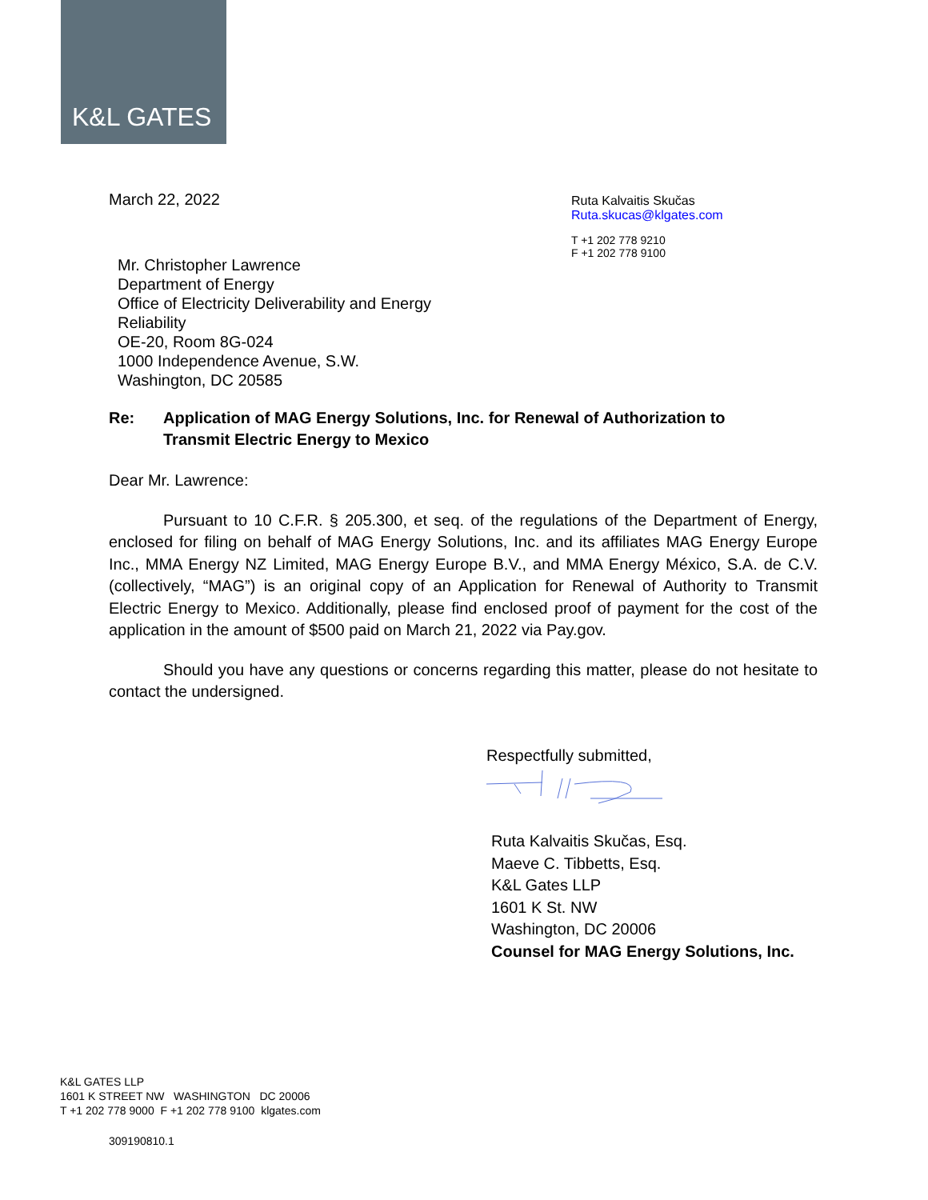K&L GATES
March 22, 2022
Mr. Christopher Lawrence
Department of Energy
Office of Electricity Deliverability and Energy Reliability
OE-20, Room 8G-024
1000 Independence Avenue, S.W.
Washington, DC 20585
Ruta Kalvaitis Skučas
Ruta.skucas@klgates.com
T +1 202 778 9210
F +1 202 778 9100
Re: Application of MAG Energy Solutions, Inc. for Renewal of Authorization to
Transmit Electric Energy to Mexico
Dear Mr. Lawrence:
Pursuant to 10 C.F.R. § 205.300, et seq. of the regulations of the Department of Energy, enclosed for filing on behalf of MAG Energy Solutions, Inc. and its affiliates MAG Energy Europe Inc., MMA Energy NZ Limited, MAG Energy Europe B.V., and MMA Energy México, S.A. de C.V. (collectively, “MAG”) is an original copy of an Application for Renewal of Authority to Transmit Electric Energy to Mexico. Additionally, please find enclosed proof of payment for the cost of the application in the amount of $500 paid on March 21, 2022 via Pay.gov.
Should you have any questions or concerns regarding this matter, please do not hesitate to contact the undersigned.
Respectfully submitted,
Ruta Kalvaitis Skučas, Esq.
Maeve C. Tibbetts, Esq.
K&L Gates LLP
1601 K St. NW
Washington, DC 20006
Counsel for MAG Energy Solutions, Inc.
K&L GATES LLP
1601 K STREET NW WASHINGTON DC 20006
T +1 202 778 9000 F +1 202 778 9100 klgates.com
309190810.1